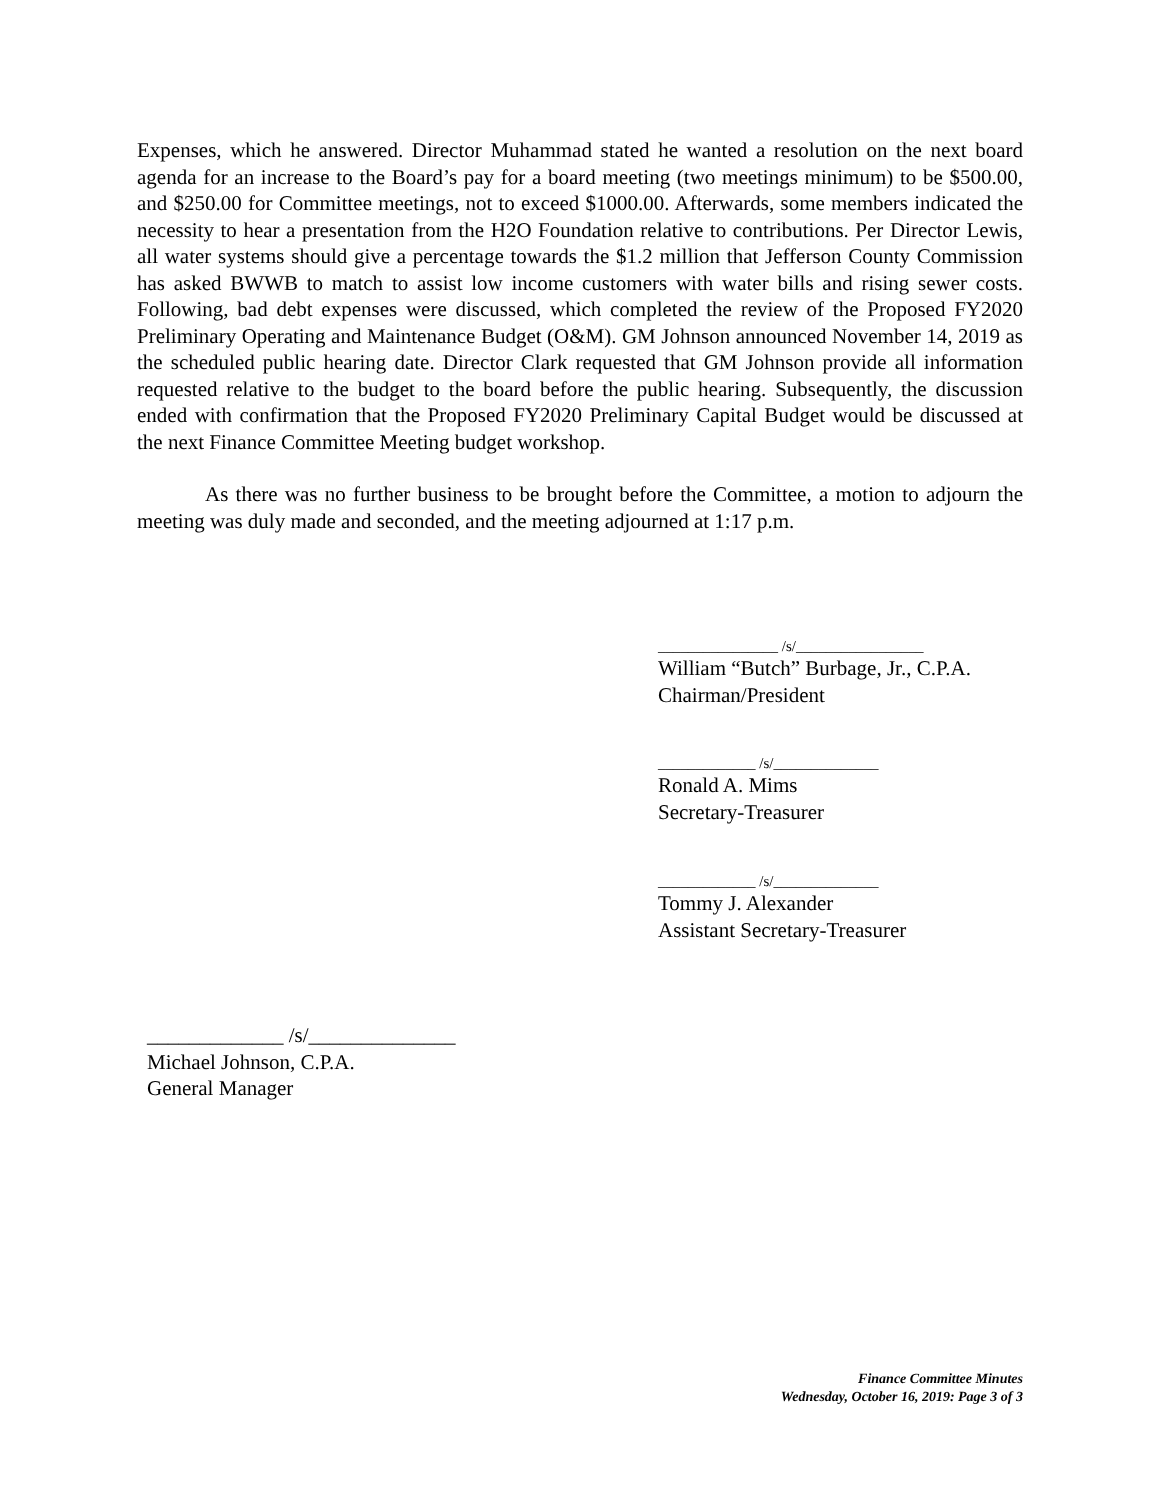Expenses, which he answered. Director Muhammad stated he wanted a resolution on the next board agenda for an increase to the Board’s pay for a board meeting (two meetings minimum) to be $500.00, and $250.00 for Committee meetings, not to exceed $1000.00. Afterwards, some members indicated the necessity to hear a presentation from the H2O Foundation relative to contributions. Per Director Lewis, all water systems should give a percentage towards the $1.2 million that Jefferson County Commission has asked BWWB to match to assist low income customers with water bills and rising sewer costs. Following, bad debt expenses were discussed, which completed the review of the Proposed FY2020 Preliminary Operating and Maintenance Budget (O&M). GM Johnson announced November 14, 2019 as the scheduled public hearing date. Director Clark requested that GM Johnson provide all information requested relative to the budget to the board before the public hearing. Subsequently, the discussion ended with confirmation that the Proposed FY2020 Preliminary Capital Budget would be discussed at the next Finance Committee Meeting budget workshop.
As there was no further business to be brought before the Committee, a motion to adjourn the meeting was duly made and seconded, and the meeting adjourned at 1:17 p.m.
________________ /s/_________________
William “Butch” Burbage, Jr., C.P.A.
Chairman/President
_____________ /s/______________
Ronald A. Mims
Secretary-Treasurer
_____________ /s/______________
Tommy J. Alexander
Assistant Secretary-Treasurer
_____________ /s/______________
Michael Johnson, C.P.A.
General Manager
Finance Committee Minutes
Wednesday, October 16, 2019: Page 3 of 3